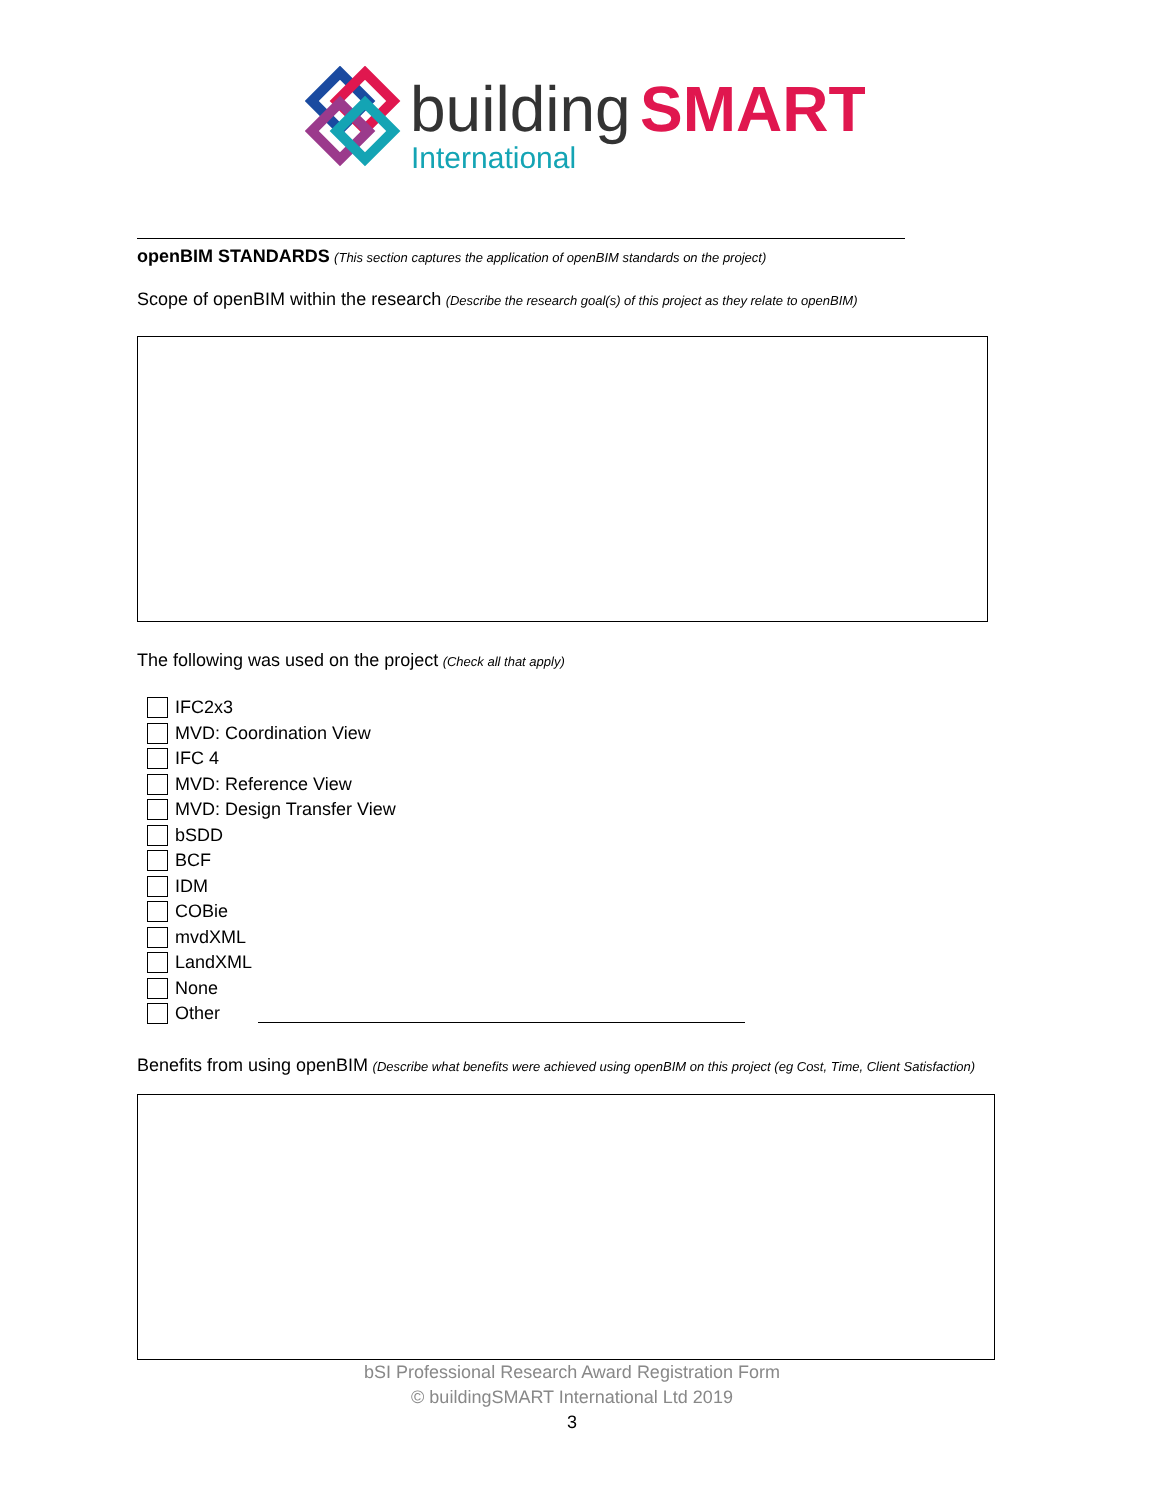building
SMART
International
openBIM STANDARDS (This section captures the application of openBIM standards on the project)
Scope of openBIM within the research (Describe the research goal(s) of this project as they relate to openBIM)
The following was used on the project (Check all that apply)
IFC2x3
MVD: Coordination View
IFC 4
MVD: Reference View
MVD: Design Transfer View
bSDD
BCF
IDM
COBie
mvdXML
LandXML
None
Other
Benefits from using openBIM (Describe what benefits were achieved using openBIM on this project (eg Cost, Time, Client Satisfaction)
bSI Professional Research Award Registration Form
© buildingSMART International Ltd 2019
3